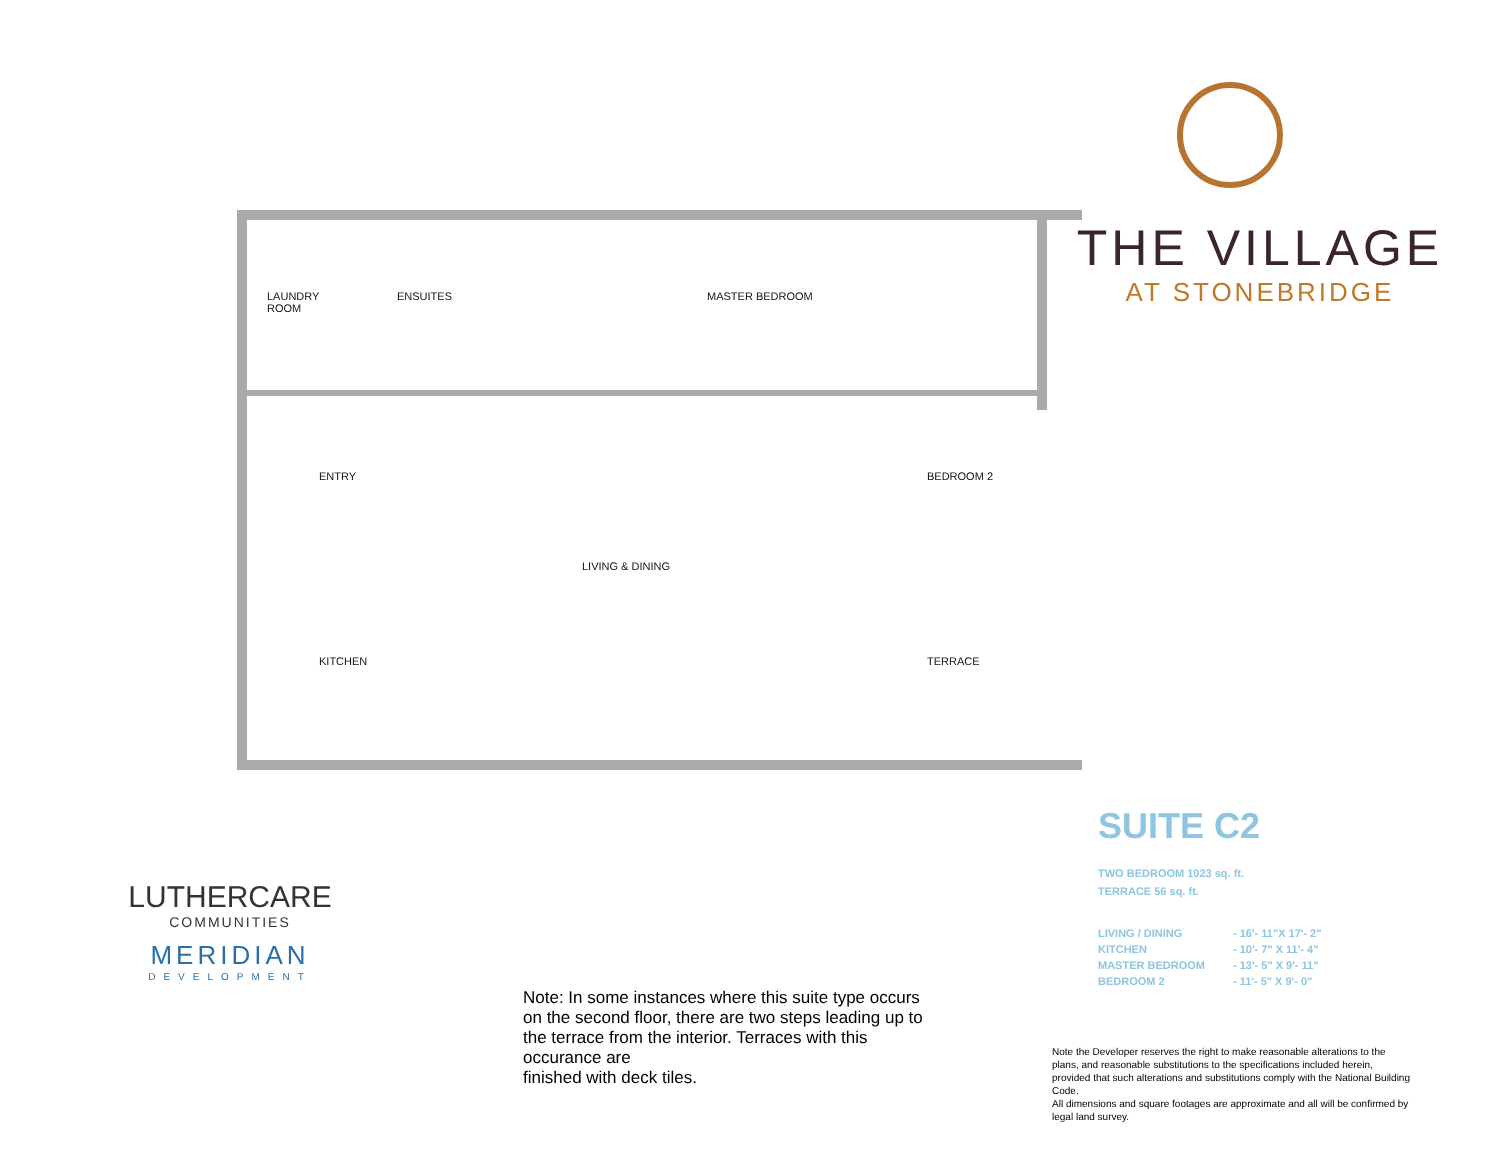LAUNDRY
ROOM
ENSUITES MASTER BEDROOM
ENTRY BEDROOM 2
LIVING & DINING
KITCHEN TERRACE
THE VILLAGE
AT STONEBRIDGE
SUITE C2
TWO BEDROOM 1023 sq. ft.
TERRACE 56 sq. ft.
| LIVING / DINING | - 16'- 11"X 17'- 2" |
| KITCHEN | - 10'- 7" X 11'- 4" |
| MASTER BEDROOM | - 13'- 5" X 9'- 11" |
| BEDROOM 2 | - 11'- 5" X 9'- 0" |
LUTHERCARE
COMMUNITIES
MERIDIAN
DEVELOPMENT
Note: In some instances where this suite type occurs on the second floor, there are two steps leading up to the terrace from the interior. Terraces with this occurance are
finished with deck tiles.
Note the Developer reserves the right to make reasonable alterations to the plans, and reasonable substitutions to the specifications included herein, provided that such alterations and substitutions comply with the National Building Code.
All dimensions and square footages are approximate and all will be confirmed by legal land survey.